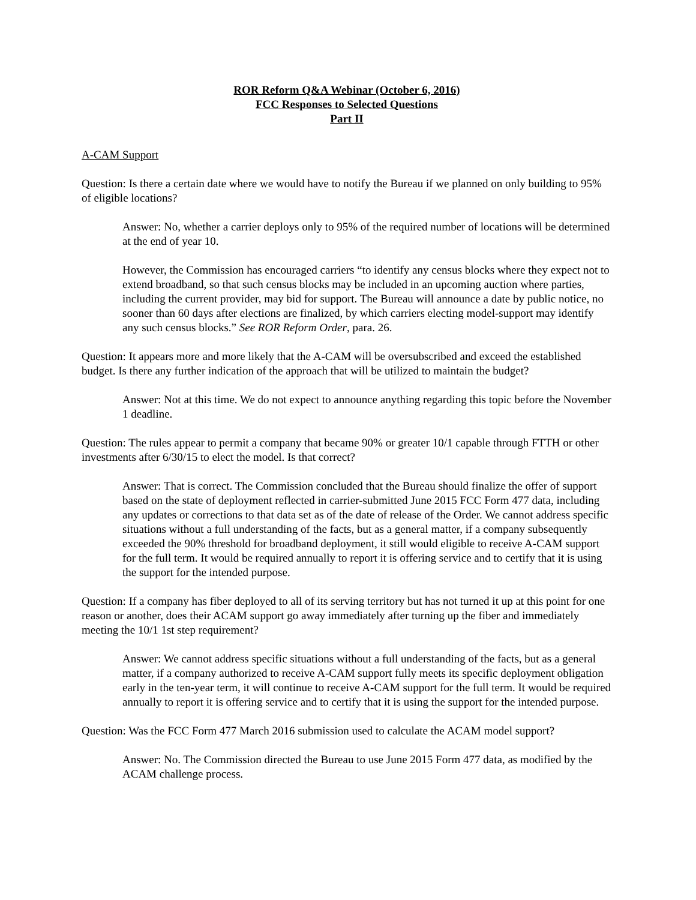ROR Reform Q&A Webinar (October 6, 2016)
FCC Responses to Selected Questions
Part II
A-CAM Support
Question: Is there a certain date where we would have to notify the Bureau if we planned on only building to 95% of eligible locations?
Answer: No, whether a carrier deploys only to 95% of the required number of locations will be determined at the end of year 10.
However, the Commission has encouraged carriers “to identify any census blocks where they expect not to extend broadband, so that such census blocks may be included in an upcoming auction where parties, including the current provider, may bid for support. The Bureau will announce a date by public notice, no sooner than 60 days after elections are finalized, by which carriers electing model-support may identify any such census blocks.” See ROR Reform Order, para. 26.
Question: It appears more and more likely that the A-CAM will be oversubscribed and exceed the established budget. Is there any further indication of the approach that will be utilized to maintain the budget?
Answer: Not at this time. We do not expect to announce anything regarding this topic before the November 1 deadline.
Question: The rules appear to permit a company that became 90% or greater 10/1 capable through FTTH or other investments after 6/30/15 to elect the model. Is that correct?
Answer: That is correct. The Commission concluded that the Bureau should finalize the offer of support based on the state of deployment reflected in carrier-submitted June 2015 FCC Form 477 data, including any updates or corrections to that data set as of the date of release of the Order. We cannot address specific situations without a full understanding of the facts, but as a general matter, if a company subsequently exceeded the 90% threshold for broadband deployment, it still would eligible to receive A-CAM support for the full term. It would be required annually to report it is offering service and to certify that it is using the support for the intended purpose.
Question: If a company has fiber deployed to all of its serving territory but has not turned it up at this point for one reason or another, does their ACAM support go away immediately after turning up the fiber and immediately meeting the 10/1 1st step requirement?
Answer: We cannot address specific situations without a full understanding of the facts, but as a general matter, if a company authorized to receive A-CAM support fully meets its specific deployment obligation early in the ten-year term, it will continue to receive A-CAM support for the full term. It would be required annually to report it is offering service and to certify that it is using the support for the intended purpose.
Question: Was the FCC Form 477 March 2016 submission used to calculate the ACAM model support?
Answer: No. The Commission directed the Bureau to use June 2015 Form 477 data, as modified by the ACAM challenge process.